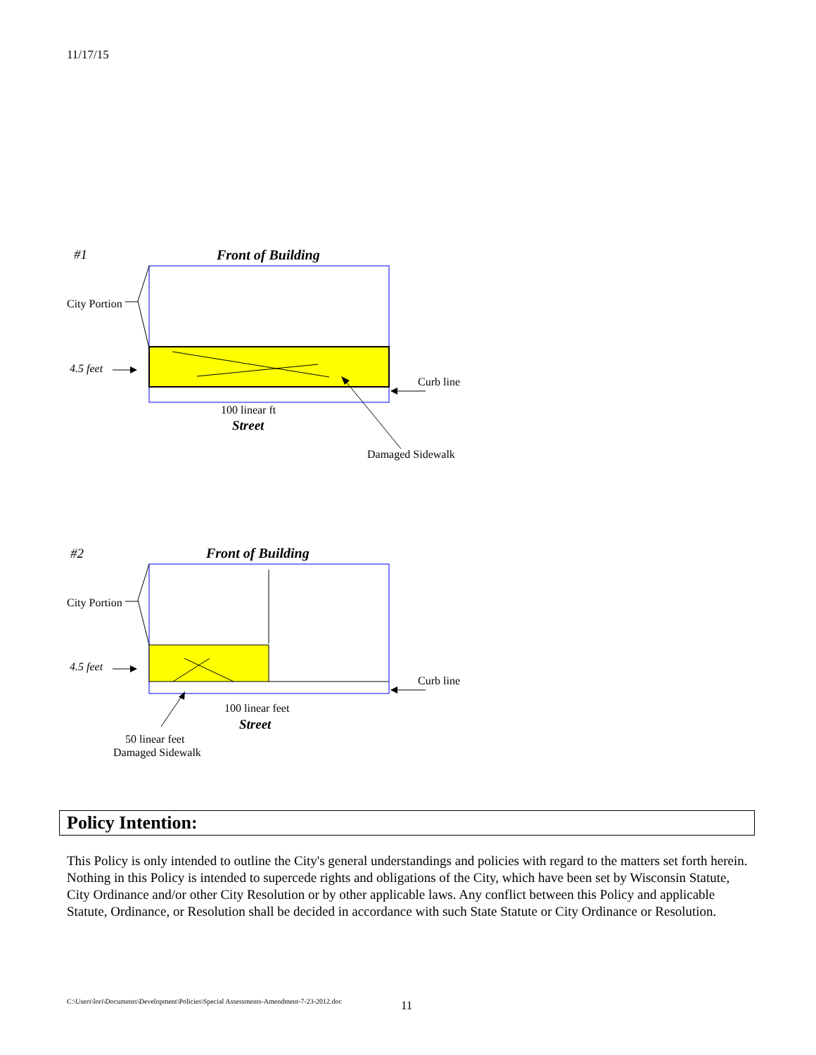11/17/15
#1
Front of Building
City Portion
4.5 feet
Curb line
100 linear ft
Street
Damaged Sidewalk
#2
Front of Building
City Portion
4.5 feet
Curb line
100 linear feet
Street
50 linear feet
Damaged Sidewalk
Policy Intention:
This Policy is only intended to outline the City's general understandings and policies with regard to the matters set forth herein. Nothing in this Policy is intended to supercede rights and obligations of the City, which have been set by Wisconsin Statute, City Ordinance and/or other City Resolution or by other applicable laws. Any conflict between this Policy and applicable Statute, Ordinance, or Resolution shall be decided in accordance with such State Statute or City Ordinance or Resolution.
C:\Users\lori\Documents\Development\Policies\Special Assessments-Amendment-7-23-2012.doc
11